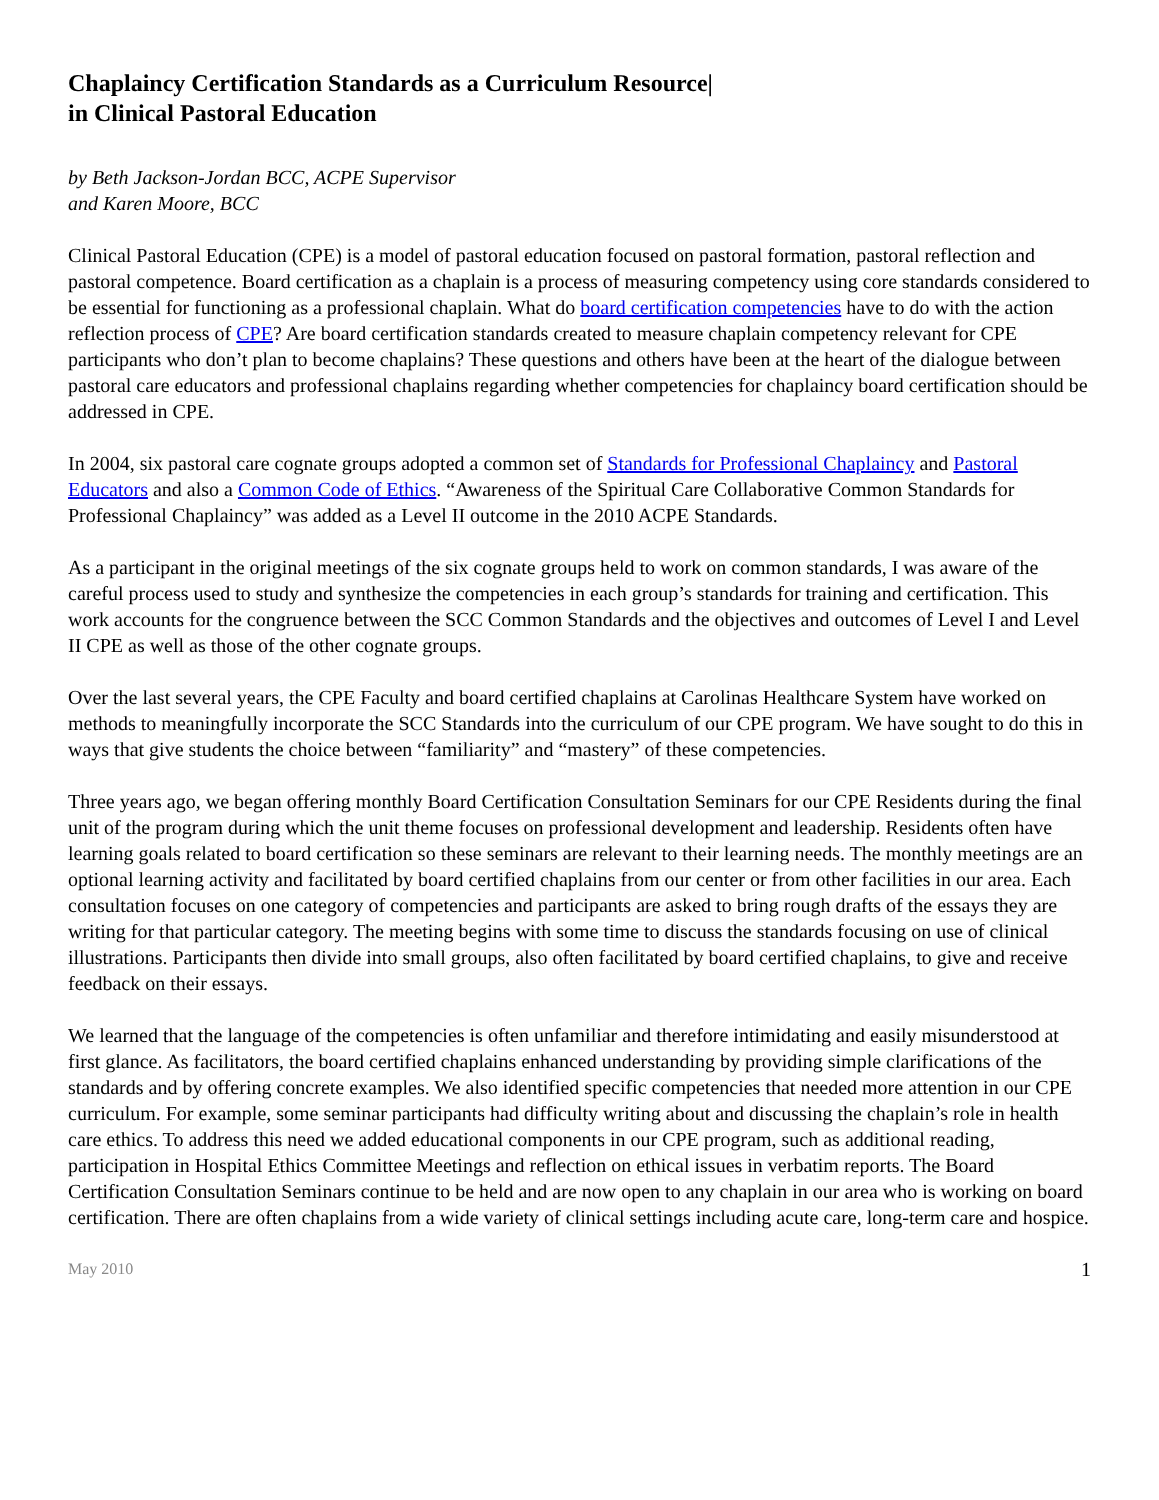Chaplaincy Certification Standards as a Curriculum Resource|
in Clinical Pastoral Education
by Beth Jackson-Jordan BCC, ACPE Supervisor
and Karen Moore, BCC
Clinical Pastoral Education (CPE) is a model of pastoral education focused on pastoral formation, pastoral reflection and pastoral competence. Board certification as a chaplain is a process of measuring competency using core standards considered to be essential for functioning as a professional chaplain. What do board certification competencies have to do with the action reflection process of CPE? Are board certification standards created to measure chaplain competency relevant for CPE participants who don’t plan to become chaplains? These questions and others have been at the heart of the dialogue between pastoral care educators and professional chaplains regarding whether competencies for chaplaincy board certification should be addressed in CPE.
In 2004, six pastoral care cognate groups adopted a common set of Standards for Professional Chaplaincy and Pastoral Educators and also a Common Code of Ethics. “Awareness of the Spiritual Care Collaborative Common Standards for Professional Chaplaincy” was added as a Level II outcome in the 2010 ACPE Standards.
As a participant in the original meetings of the six cognate groups held to work on common standards, I was aware of the careful process used to study and synthesize the competencies in each group’s standards for training and certification. This work accounts for the congruence between the SCC Common Standards and the objectives and outcomes of Level I and Level II CPE as well as those of the other cognate groups.
Over the last several years, the CPE Faculty and board certified chaplains at Carolinas Healthcare System have worked on methods to meaningfully incorporate the SCC Standards into the curriculum of our CPE program. We have sought to do this in ways that give students the choice between “familiarity” and “mastery” of these competencies.
Three years ago, we began offering monthly Board Certification Consultation Seminars for our CPE Residents during the final unit of the program during which the unit theme focuses on professional development and leadership. Residents often have learning goals related to board certification so these seminars are relevant to their learning needs. The monthly meetings are an optional learning activity and facilitated by board certified chaplains from our center or from other facilities in our area. Each consultation focuses on one category of competencies and participants are asked to bring rough drafts of the essays they are writing for that particular category. The meeting begins with some time to discuss the standards focusing on use of clinical illustrations. Participants then divide into small groups, also often facilitated by board certified chaplains, to give and receive feedback on their essays.
We learned that the language of the competencies is often unfamiliar and therefore intimidating and easily misunderstood at first glance. As facilitators, the board certified chaplains enhanced understanding by providing simple clarifications of the standards and by offering concrete examples. We also identified specific competencies that needed more attention in our CPE curriculum. For example, some seminar participants had difficulty writing about and discussing the chaplain’s role in health care ethics. To address this need we added educational components in our CPE program, such as additional reading, participation in Hospital Ethics Committee Meetings and reflection on ethical issues in verbatim reports. The Board Certification Consultation Seminars continue to be held and are now open to any chaplain in our area who is working on board certification. There are often chaplains from a wide variety of clinical settings including acute care, long-term care and hospice.
May 2010 1